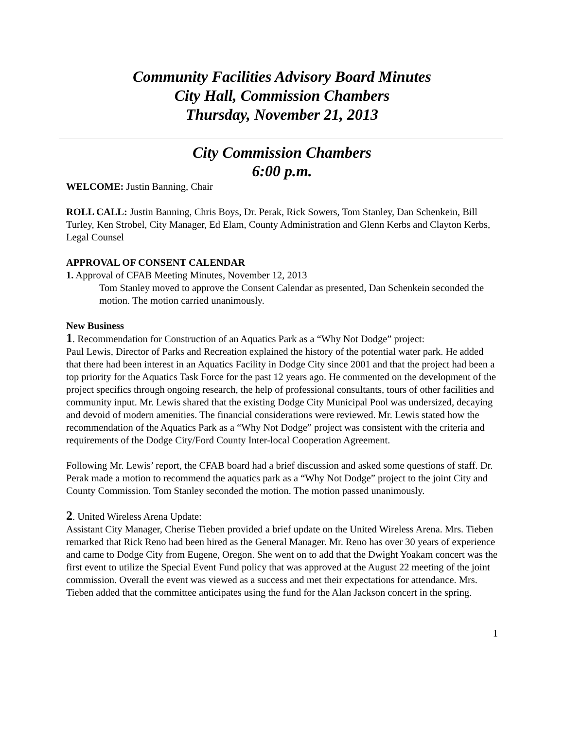Community Facilities Advisory Board Minutes
City Hall, Commission Chambers
Thursday, November 21, 2013
City Commission Chambers
6:00 p.m.
WELCOME: Justin Banning, Chair
ROLL CALL: Justin Banning, Chris Boys, Dr. Perak, Rick Sowers, Tom Stanley, Dan Schenkein, Bill Turley, Ken Strobel, City Manager, Ed Elam, County Administration and Glenn Kerbs and Clayton Kerbs, Legal Counsel
APPROVAL OF CONSENT CALENDAR
1. Approval of CFAB Meeting Minutes, November 12, 2013
Tom Stanley moved to approve the Consent Calendar as presented, Dan Schenkein seconded the motion. The motion carried unanimously.
New Business
1. Recommendation for Construction of an Aquatics Park as a “Why Not Dodge” project:
Paul Lewis, Director of Parks and Recreation explained the history of the potential water park. He added that there had been interest in an Aquatics Facility in Dodge City since 2001 and that the project had been a top priority for the Aquatics Task Force for the past 12 years ago. He commented on the development of the project specifics through ongoing research, the help of professional consultants, tours of other facilities and community input. Mr. Lewis shared that the existing Dodge City Municipal Pool was undersized, decaying and devoid of modern amenities. The financial considerations were reviewed. Mr. Lewis stated how the recommendation of the Aquatics Park as a “Why Not Dodge” project was consistent with the criteria and requirements of the Dodge City/Ford County Inter-local Cooperation Agreement.
Following Mr. Lewis’ report, the CFAB board had a brief discussion and asked some questions of staff. Dr. Perak made a motion to recommend the aquatics park as a “Why Not Dodge” project to the joint City and County Commission. Tom Stanley seconded the motion. The motion passed unanimously.
2. United Wireless Arena Update:
Assistant City Manager, Cherise Tieben provided a brief update on the United Wireless Arena. Mrs. Tieben remarked that Rick Reno had been hired as the General Manager. Mr. Reno has over 30 years of experience and came to Dodge City from Eugene, Oregon. She went on to add that the Dwight Yoakam concert was the first event to utilize the Special Event Fund policy that was approved at the August 22 meeting of the joint commission. Overall the event was viewed as a success and met their expectations for attendance. Mrs. Tieben added that the committee anticipates using the fund for the Alan Jackson concert in the spring.
1